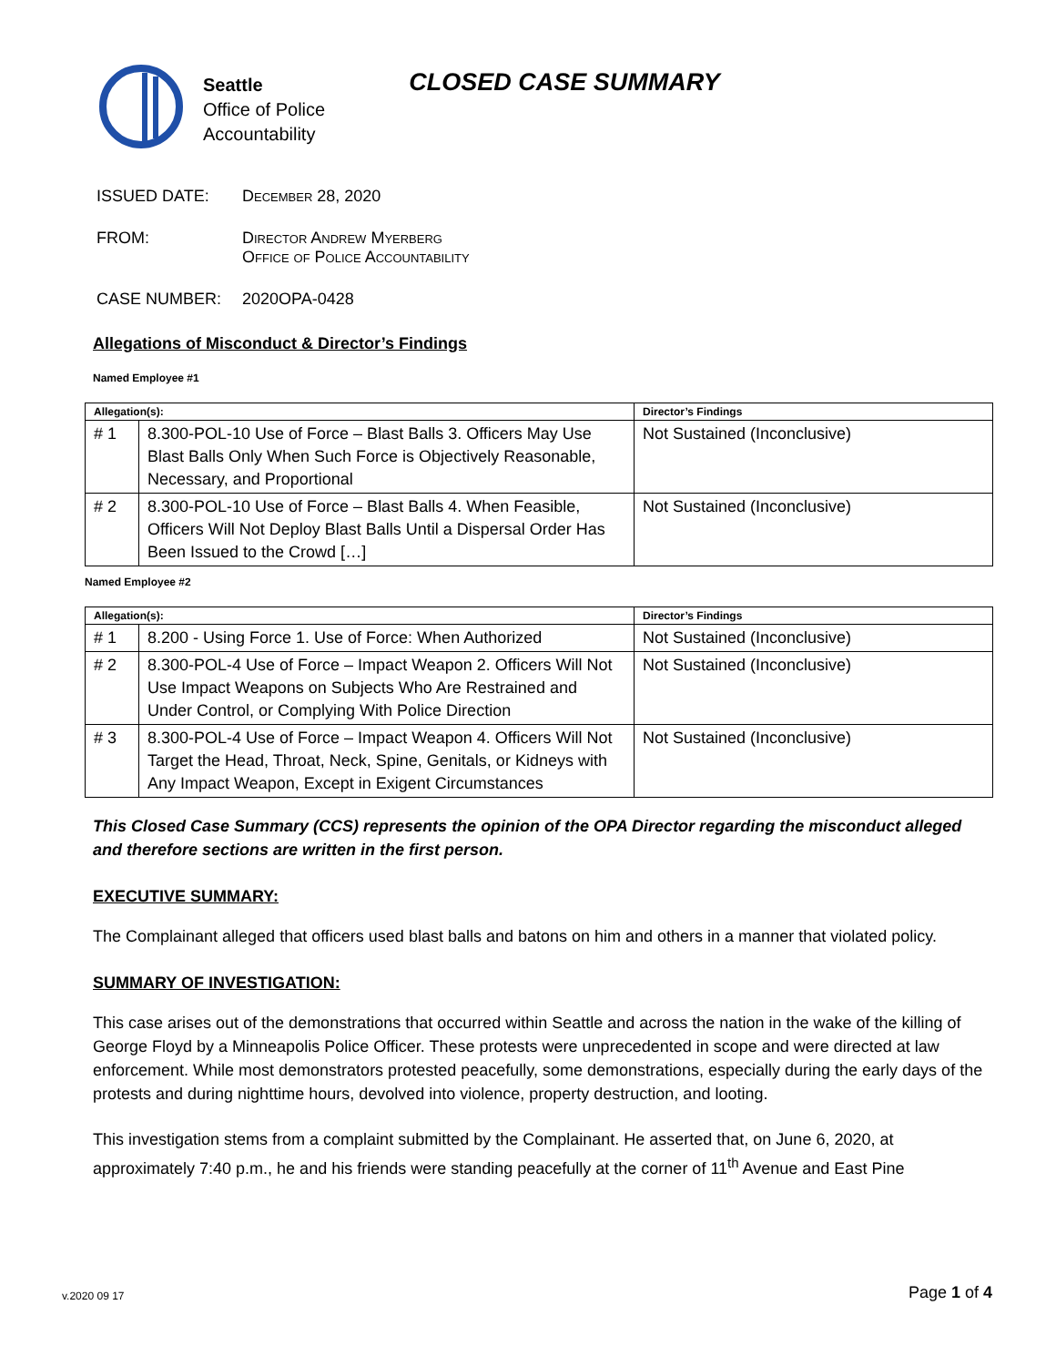Seattle
Office of Police
Accountability
CLOSED CASE SUMMARY
ISSUED DATE: December 28, 2020
FROM: Director Andrew Myerberg
Office of Police Accountability
CASE NUMBER: 2020OPA-0428
Allegations of Misconduct & Director’s Findings
Named Employee #1
| Allegation(s): | | Director’s Findings |
| --- | --- | --- |
| # 1 | 8.300-POL-10 Use of Force – Blast Balls 3. Officers May Use Blast Balls Only When Such Force is Objectively Reasonable, Necessary, and Proportional | Not Sustained (Inconclusive) |
| # 2 | 8.300-POL-10 Use of Force – Blast Balls 4. When Feasible, Officers Will Not Deploy Blast Balls Until a Dispersal Order Has Been Issued to the Crowd […] | Not Sustained (Inconclusive) |
Named Employee #2
| Allegation(s): | | Director’s Findings |
| --- | --- | --- |
| # 1 | 8.200 - Using Force 1. Use of Force: When Authorized | Not Sustained (Inconclusive) |
| # 2 | 8.300-POL-4 Use of Force – Impact Weapon 2. Officers Will Not Use Impact Weapons on Subjects Who Are Restrained and Under Control, or Complying With Police Direction | Not Sustained (Inconclusive) |
| # 3 | 8.300-POL-4 Use of Force – Impact Weapon 4. Officers Will Not Target the Head, Throat, Neck, Spine, Genitals, or Kidneys with Any Impact Weapon, Except in Exigent Circumstances | Not Sustained (Inconclusive) |
This Closed Case Summary (CCS) represents the opinion of the OPA Director regarding the misconduct alleged and therefore sections are written in the first person.
EXECUTIVE SUMMARY:
The Complainant alleged that officers used blast balls and batons on him and others in a manner that violated policy.
SUMMARY OF INVESTIGATION:
This case arises out of the demonstrations that occurred within Seattle and across the nation in the wake of the killing of George Floyd by a Minneapolis Police Officer. These protests were unprecedented in scope and were directed at law enforcement. While most demonstrators protested peacefully, some demonstrations, especially during the early days of the protests and during nighttime hours, devolved into violence, property destruction, and looting.
This investigation stems from a complaint submitted by the Complainant. He asserted that, on June 6, 2020, at approximately 7:40 p.m., he and his friends were standing peacefully at the corner of 11<sup>th</sup> Avenue and East Pine
v.2020 09 17 Page 1 of 4